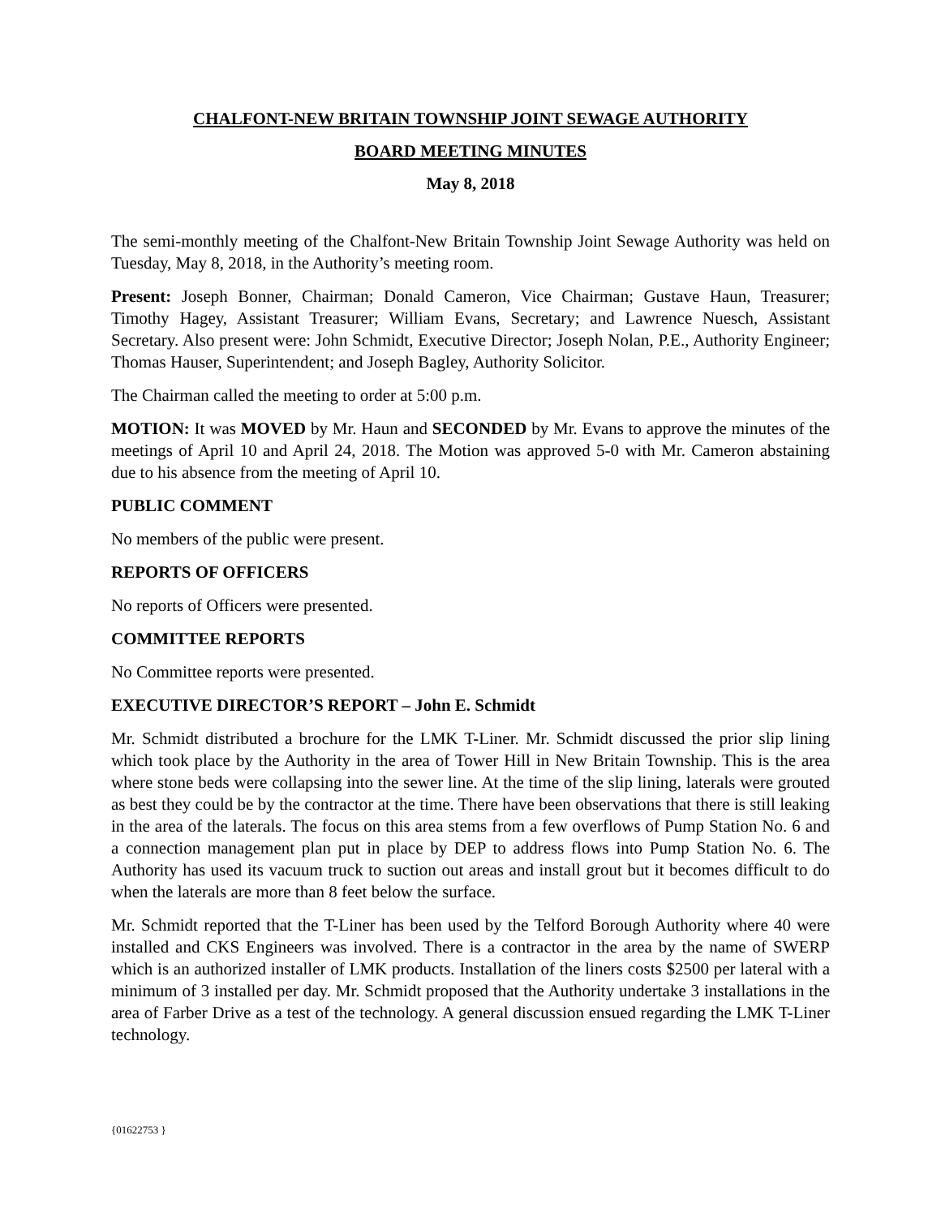CHALFONT-NEW BRITAIN TOWNSHIP JOINT SEWAGE AUTHORITY
BOARD MEETING MINUTES
May 8, 2018
The semi-monthly meeting of the Chalfont-New Britain Township Joint Sewage Authority was held on Tuesday, May 8, 2018, in the Authority’s meeting room.
Present: Joseph Bonner, Chairman; Donald Cameron, Vice Chairman; Gustave Haun, Treasurer; Timothy Hagey, Assistant Treasurer; William Evans, Secretary; and Lawrence Nuesch, Assistant Secretary. Also present were: John Schmidt, Executive Director; Joseph Nolan, P.E., Authority Engineer; Thomas Hauser, Superintendent; and Joseph Bagley, Authority Solicitor.
The Chairman called the meeting to order at 5:00 p.m.
MOTION: It was MOVED by Mr. Haun and SECONDED by Mr. Evans to approve the minutes of the meetings of April 10 and April 24, 2018. The Motion was approved 5-0 with Mr. Cameron abstaining due to his absence from the meeting of April 10.
PUBLIC COMMENT
No members of the public were present.
REPORTS OF OFFICERS
No reports of Officers were presented.
COMMITTEE REPORTS
No Committee reports were presented.
EXECUTIVE DIRECTOR’S REPORT – John E. Schmidt
Mr. Schmidt distributed a brochure for the LMK T-Liner. Mr. Schmidt discussed the prior slip lining which took place by the Authority in the area of Tower Hill in New Britain Township. This is the area where stone beds were collapsing into the sewer line. At the time of the slip lining, laterals were grouted as best they could be by the contractor at the time. There have been observations that there is still leaking in the area of the laterals. The focus on this area stems from a few overflows of Pump Station No. 6 and a connection management plan put in place by DEP to address flows into Pump Station No. 6. The Authority has used its vacuum truck to suction out areas and install grout but it becomes difficult to do when the laterals are more than 8 feet below the surface.
Mr. Schmidt reported that the T-Liner has been used by the Telford Borough Authority where 40 were installed and CKS Engineers was involved. There is a contractor in the area by the name of SWERP which is an authorized installer of LMK products. Installation of the liners costs $2500 per lateral with a minimum of 3 installed per day. Mr. Schmidt proposed that the Authority undertake 3 installations in the area of Farber Drive as a test of the technology. A general discussion ensued regarding the LMK T-Liner technology.
{01622753 }